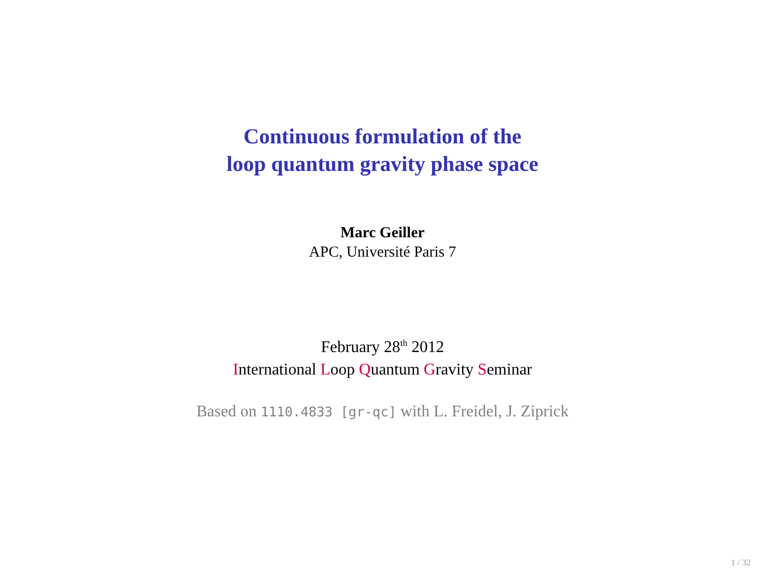Continuous formulation of the
loop quantum gravity phase space
Marc Geiller
APC, Université Paris 7
February 28<sup>th</sup> 2012
International Loop Quantum Gravity Seminar
Based on 1110.4833 [gr-qc] with L. Freidel, J. Ziprick
1 / 32